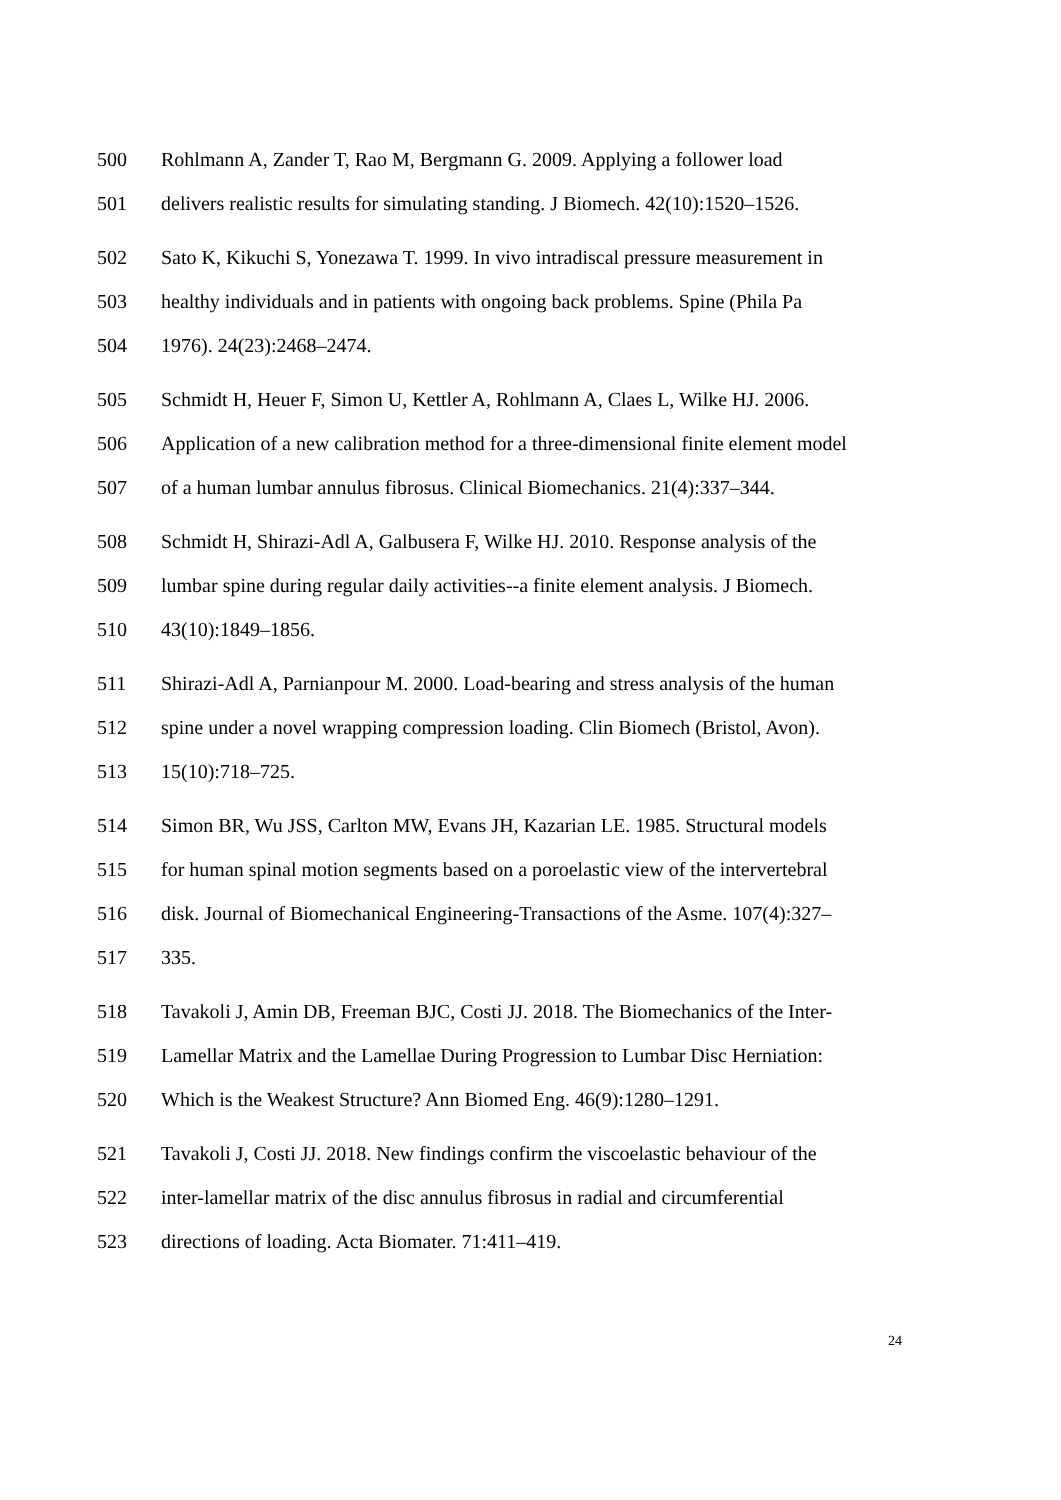500 Rohlmann A, Zander T, Rao M, Bergmann G. 2009. Applying a follower load
501 delivers realistic results for simulating standing. J Biomech. 42(10):1520–1526.
502 Sato K, Kikuchi S, Yonezawa T. 1999. In vivo intradiscal pressure measurement in
503 healthy individuals and in patients with ongoing back problems. Spine (Phila Pa
504 1976). 24(23):2468–2474.
505 Schmidt H, Heuer F, Simon U, Kettler A, Rohlmann A, Claes L, Wilke HJ. 2006.
506 Application of a new calibration method for a three-dimensional finite element model
507 of a human lumbar annulus fibrosus. Clinical Biomechanics. 21(4):337–344.
508 Schmidt H, Shirazi-Adl A, Galbusera F, Wilke HJ. 2010. Response analysis of the
509 lumbar spine during regular daily activities--a finite element analysis. J Biomech.
510 43(10):1849–1856.
511 Shirazi-Adl A, Parnianpour M. 2000. Load-bearing and stress analysis of the human
512 spine under a novel wrapping compression loading. Clin Biomech (Bristol, Avon).
513 15(10):718–725.
514 Simon BR, Wu JSS, Carlton MW, Evans JH, Kazarian LE. 1985. Structural models
515 for human spinal motion segments based on a poroelastic view of the intervertebral
516 disk. Journal of Biomechanical Engineering-Transactions of the Asme. 107(4):327–
517 335.
518 Tavakoli J, Amin DB, Freeman BJC, Costi JJ. 2018. The Biomechanics of the Inter-
519 Lamellar Matrix and the Lamellae During Progression to Lumbar Disc Herniation:
520 Which is the Weakest Structure? Ann Biomed Eng. 46(9):1280–1291.
521 Tavakoli J, Costi JJ. 2018. New findings confirm the viscoelastic behaviour of the
522 inter-lamellar matrix of the disc annulus fibrosus in radial and circumferential
523 directions of loading. Acta Biomater. 71:411–419.
24